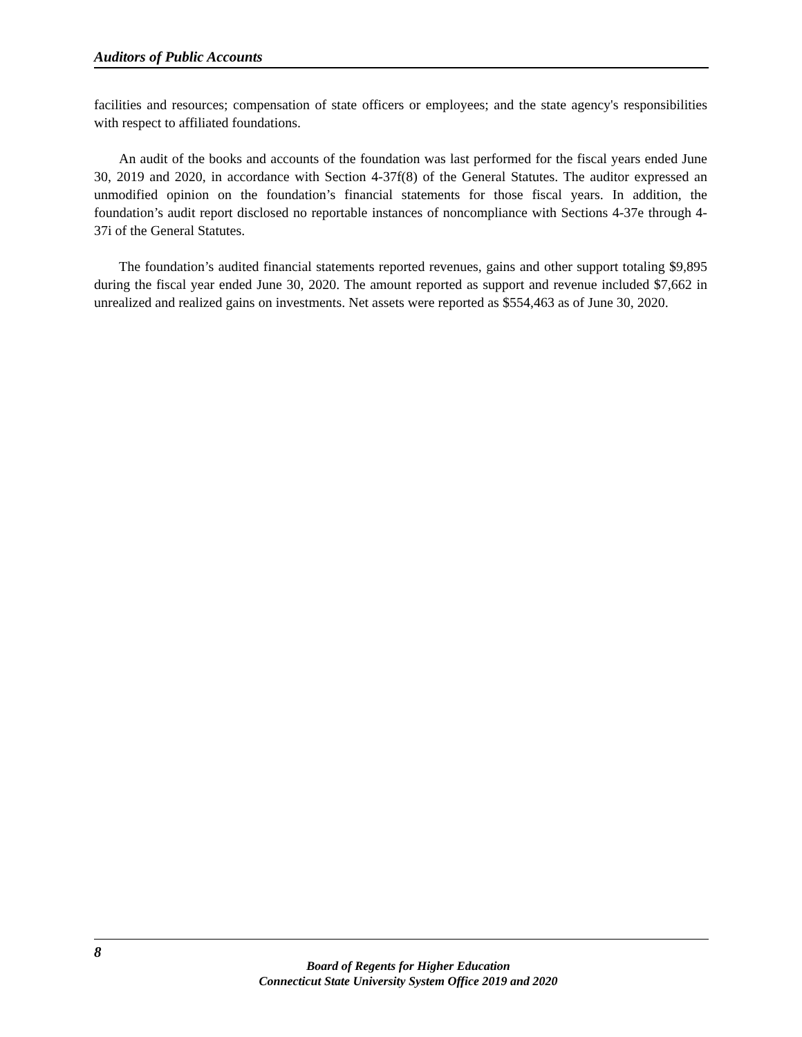Auditors of Public Accounts
facilities and resources; compensation of state officers or employees; and the state agency's responsibilities with respect to affiliated foundations.
An audit of the books and accounts of the foundation was last performed for the fiscal years ended June 30, 2019 and 2020, in accordance with Section 4-37f(8) of the General Statutes. The auditor expressed an unmodified opinion on the foundation’s financial statements for those fiscal years. In addition, the foundation’s audit report disclosed no reportable instances of noncompliance with Sections 4-37e through 4-37i of the General Statutes.
The foundation’s audited financial statements reported revenues, gains and other support totaling $9,895 during the fiscal year ended June 30, 2020. The amount reported as support and revenue included $7,662 in unrealized and realized gains on investments. Net assets were reported as $554,463 as of June 30, 2020.
8
Board of Regents for Higher Education
Connecticut State University System Office 2019 and 2020